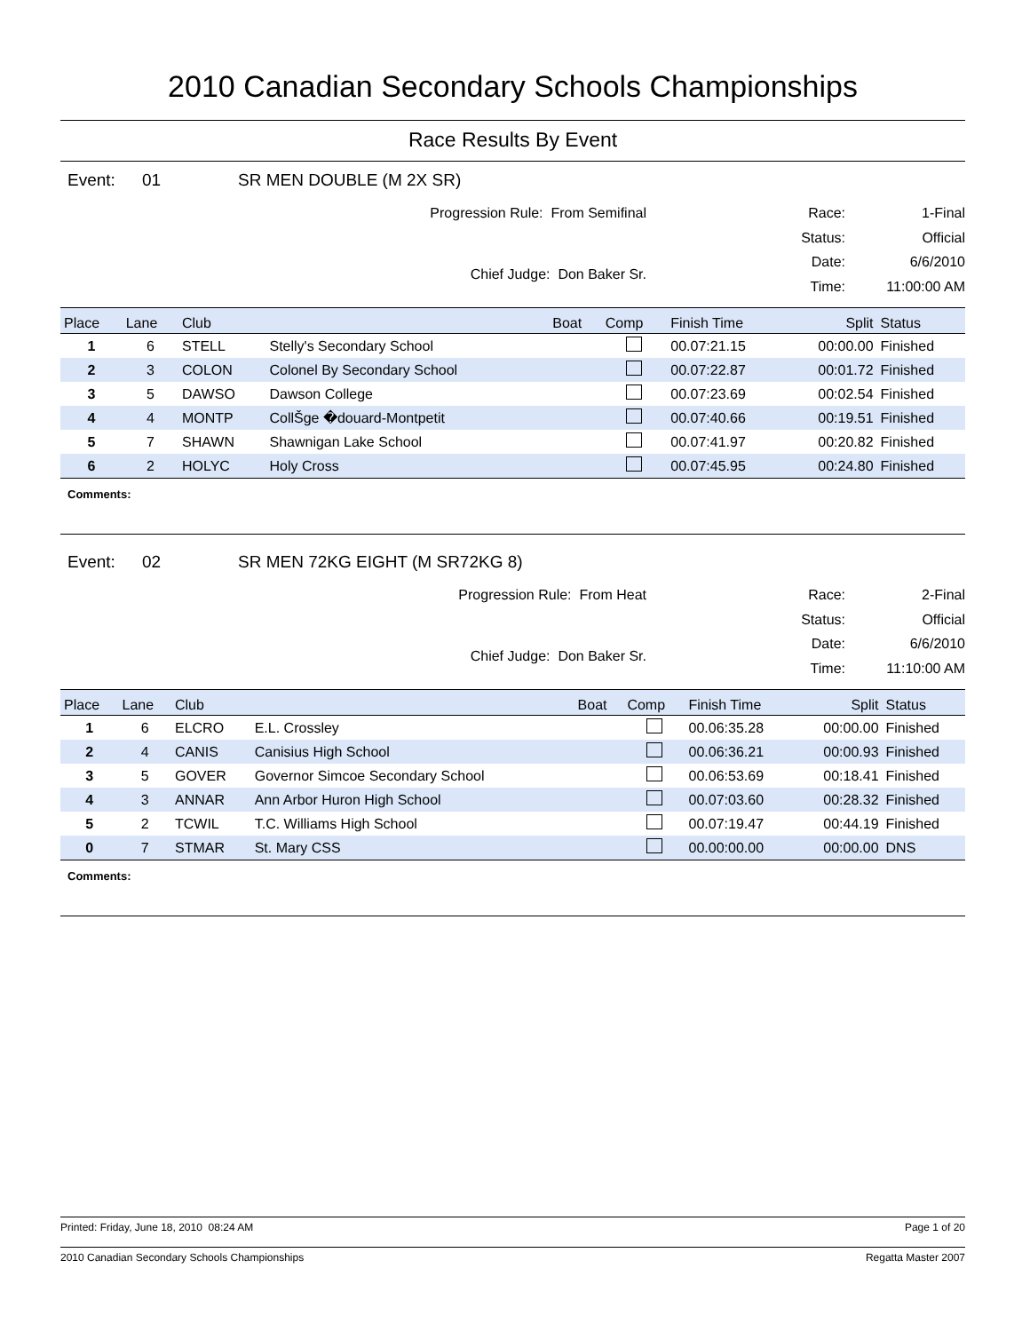2010 Canadian Secondary Schools Championships
Race Results By Event
Event: 01 SR MEN DOUBLE (M 2X SR)
Progression Rule: From Semifinal
Chief Judge: Don Baker Sr.
Race: 1-Final Status: Official Date: 6/6/2010 Time: 11:00:00 AM
| Place | Lane | Club | | Boat | Comp | Finish Time | Split | Status |
| --- | --- | --- | --- | --- | --- | --- | --- | --- |
| 1 | 6 | STELL | Stelly's Secondary School | | | 00.07:21.15 | 00:00.00 | Finished |
| 2 | 3 | COLON | Colonel By Secondary School | | | 00.07:22.87 | 00:01.72 | Finished |
| 3 | 5 | DAWSO | Dawson College | | | 00.07:23.69 | 00:02.54 | Finished |
| 4 | 4 | MONTP | CollŠge �douard-Montpetit | | | 00.07:40.66 | 00:19.51 | Finished |
| 5 | 7 | SHAWN | Shawnigan Lake School | | | 00.07:41.97 | 00:20.82 | Finished |
| 6 | 2 | HOLYC | Holy Cross | | | 00.07:45.95 | 00:24.80 | Finished |
Comments:
Event: 02 SR MEN 72KG EIGHT (M SR72KG 8)
Progression Rule: From Heat
Chief Judge: Don Baker Sr.
Race: 2-Final Status: Official Date: 6/6/2010 Time: 11:10:00 AM
| Place | Lane | Club | | Boat | Comp | Finish Time | Split | Status |
| --- | --- | --- | --- | --- | --- | --- | --- | --- |
| 1 | 6 | ELCRO | E.L. Crossley | | | 00.06:35.28 | 00:00.00 | Finished |
| 2 | 4 | CANIS | Canisius High School | | | 00.06:36.21 | 00:00.93 | Finished |
| 3 | 5 | GOVER | Governor Simcoe Secondary School | | | 00.06:53.69 | 00:18.41 | Finished |
| 4 | 3 | ANNAR | Ann Arbor Huron High School | | | 00.07:03.60 | 00:28.32 | Finished |
| 5 | 2 | TCWIL | T.C. Williams High School | | | 00.07:19.47 | 00:44.19 | Finished |
| 0 | 7 | STMAR | St. Mary CSS | | | 00.00:00.00 | 00:00.00 | DNS |
Comments:
Printed: Friday, June 18, 2010 08:24 AM Page 1 of 20
2010 Canadian Secondary Schools Championships Regatta Master 2007